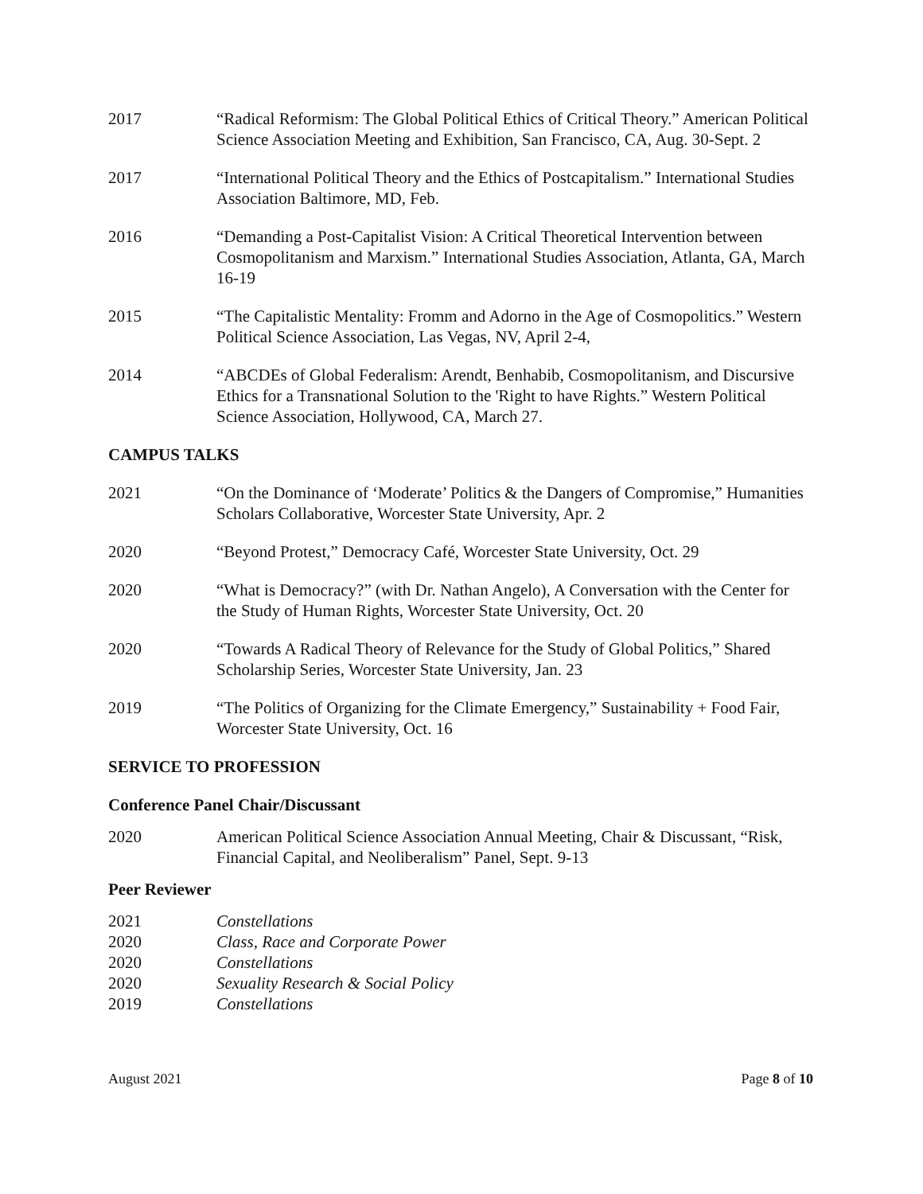2017 “Radical Reformism: The Global Political Ethics of Critical Theory.” American Political Science Association Meeting and Exhibition, San Francisco, CA, Aug. 30-Sept. 2
2017 “International Political Theory and the Ethics of Postcapitalism.” International Studies Association Baltimore, MD, Feb.
2016 “Demanding a Post-Capitalist Vision: A Critical Theoretical Intervention between Cosmopolitanism and Marxism.” International Studies Association, Atlanta, GA, March 16-19
2015 “The Capitalistic Mentality: Fromm and Adorno in the Age of Cosmopolitics.” Western Political Science Association, Las Vegas, NV, April 2-4,
2014 “ABCDEs of Global Federalism: Arendt, Benhabib, Cosmopolitanism, and Discursive Ethics for a Transnational Solution to the 'Right to have Rights.” Western Political Science Association, Hollywood, CA, March 27.
CAMPUS TALKS
2021 “On the Dominance of ‘Moderate’ Politics & the Dangers of Compromise,” Humanities Scholars Collaborative, Worcester State University, Apr. 2
2020 “Beyond Protest,” Democracy Café, Worcester State University, Oct. 29
2020 “What is Democracy?” (with Dr. Nathan Angelo), A Conversation with the Center for the Study of Human Rights, Worcester State University, Oct. 20
2020 “Towards A Radical Theory of Relevance for the Study of Global Politics,” Shared Scholarship Series, Worcester State University, Jan. 23
2019 “The Politics of Organizing for the Climate Emergency,” Sustainability + Food Fair, Worcester State University, Oct. 16
SERVICE TO PROFESSION
Conference Panel Chair/Discussant
2020 American Political Science Association Annual Meeting, Chair & Discussant, “Risk, Financial Capital, and Neoliberalism” Panel, Sept. 9-13
Peer Reviewer
2021 Constellations
2020 Class, Race and Corporate Power
2020 Constellations
2020 Sexuality Research & Social Policy
2019 Constellations
August 2021 Page 8 of 10